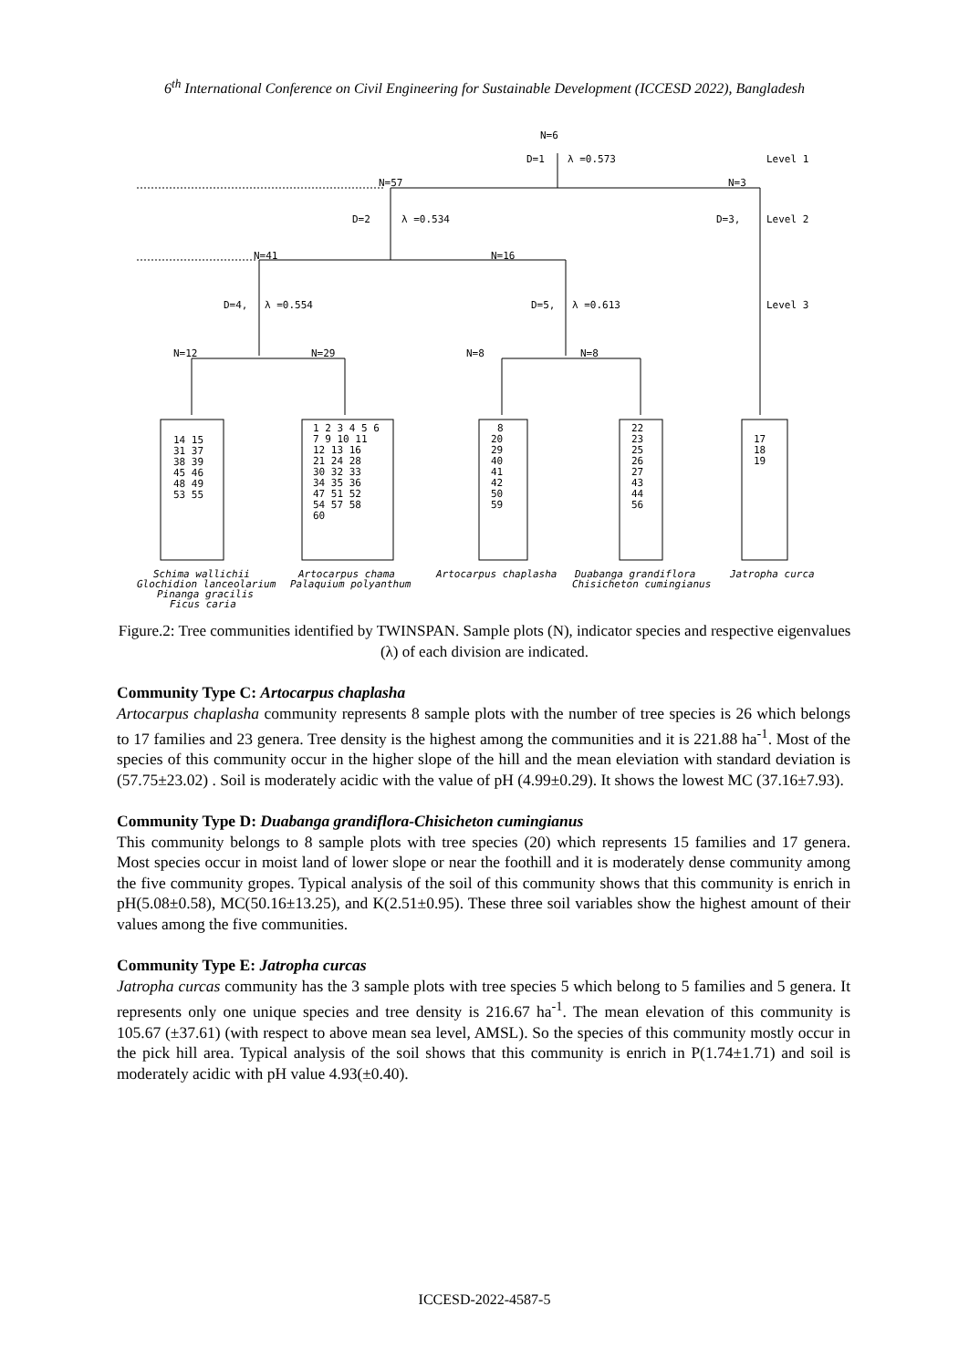6<sup>th</sup> International Conference on Civil Engineering for Sustainable Development (ICCESD 2022), Bangladesh
N=6
D=1
λ =0.573
Level 1
N=57
N=3
D=2
λ =0.534
D=3,
Level 2
N=41
N=16
D=4,
λ =0.554
D=5,
λ =0.613
Level 3
N=12
N=29
N=8
N=8
14 15
31 37
38 39
45 46
48 49
53 55
1 2 3 4 5 6
7 9 10 11
12 13 16
21 24 28
30 32 33
34 35 36
47 51 52
54 57 58
60
8
20
29
40
41
42
50
59
22
23
25
26
27
43
44
56
17
18
19
Schima wallichii
Glochidion lanceolarium
Pinanga gracilis
Ficus caria
Artocarpus chama
Palaquium polyanthum
Artocarpus chaplasha
Duabanga grandiflora
Chisicheton cumingianus
Jatropha curca
Figure.2: Tree communities identified by TWINSPAN. Sample plots (N), indicator species and respective eigenvalues (λ) of each division are indicated.
Community Type C: Artocarpus chaplasha
Artocarpus chaplasha community represents 8 sample plots with the number of tree species is 26 which belongs to 17 families and 23 genera. Tree density is the highest among the communities and it is 221.88 ha<sup>-1</sup>. Most of the species of this community occur in the higher slope of the hill and the mean eleviation with standard deviation is (57.75±23.02) . Soil is moderately acidic with the value of pH (4.99±0.29). It shows the lowest MC (37.16±7.93).
Community Type D: Duabanga grandiflora-Chisicheton cumingianus
This community belongs to 8 sample plots with tree species (20) which represents 15 families and 17 genera. Most species occur in moist land of lower slope or near the foothill and it is moderately dense community among the five community gropes. Typical analysis of the soil of this community shows that this community is enrich in pH(5.08±0.58), MC(50.16±13.25), and K(2.51±0.95). These three soil variables show the highest amount of their values among the five communities.
Community Type E: Jatropha curcas
Jatropha curcas community has the 3 sample plots with tree species 5 which belong to 5 families and 5 genera. It represents only one unique species and tree density is 216.67 ha<sup>-1</sup>. The mean elevation of this community is 105.67 (±37.61) (with respect to above mean sea level, AMSL). So the species of this community mostly occur in the pick hill area. Typical analysis of the soil shows that this community is enrich in P(1.74±1.71) and soil is moderately acidic with pH value 4.93(±0.40).
ICCESD-2022-4587-5